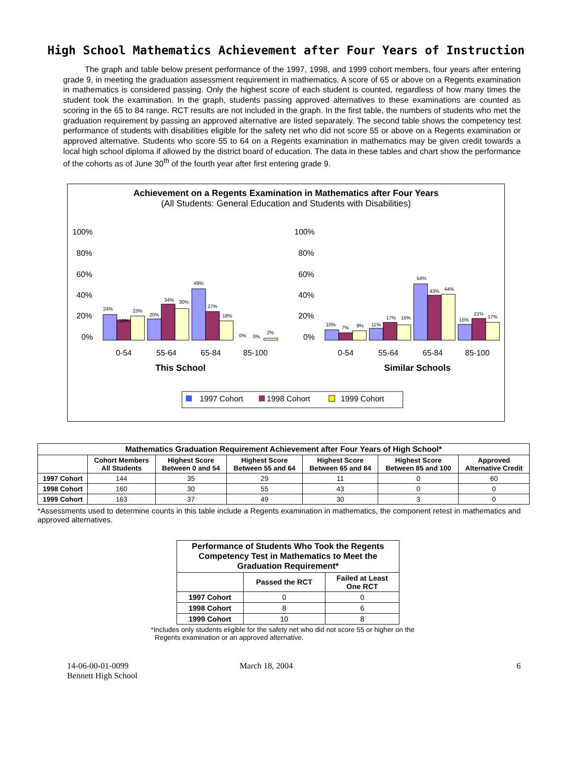High School Mathematics Achievement after Four Years of Instruction
The graph and table below present performance of the 1997, 1998, and 1999 cohort members, four years after entering grade 9, in meeting the graduation assessment requirement in mathematics. A score of 65 or above on a Regents examination in mathematics is considered passing. Only the highest score of each student is counted, regardless of how many times the student took the examination. In the graph, students passing approved alternatives to these examinations are counted as scoring in the 65 to 84 range. RCT results are not included in the graph. In the first table, the numbers of students who met the graduation requirement by passing an approved alternative are listed separately. The second table shows the competency test performance of students with disabilities eligible for the safety net who did not score 55 or above on a Regents examination or approved alternative. Students who score 55 to 64 on a Regents examination in mathematics may be given credit towards a local high school diploma if allowed by the district board of education. The data in these tables and chart show the performance of the cohorts as of June 30<sup>th</sup> of the fourth year after first entering grade 9.
Achievement on a Regents Examination in Mathematics after Four Years
(All Students: General Education and Students with Disabilities)
100%
80%
60%
40%
20%
0%
100%
80%
60%
40%
20%
0%
24%
19%
23%
20%
34%
30%
49%
27%
18%
0%
0%
2%
10%
7%
9%
11%
17%
15%
54%
43%
44%
15%
21%
17%
0-54
55-64
65-84
85-100
0-54
55-64
65-84
85-100
This School
Similar Schools
1997 Cohort
1998 Cohort
1999 Cohort
| Mathematics Graduation Requirement Achievement after Four Years of High School* | | | | | | |
| --- | --- | --- | --- | --- | --- | --- |
| | Cohort Members All Students | Highest Score Between 0 and 54 | Highest Score Between 55 and 64 | Highest Score Between 65 and 84 | Highest Score Between 85 and 100 | Approved Alternative Credit |
| 1997 Cohort | 144 | 35 | 29 | 11 | 0 | 60 |
| 1998 Cohort | 160 | 30 | 55 | 43 | 0 | 0 |
| 1999 Cohort | 163 | 37 | 49 | 30 | 3 | 0 |
*Assessments used to determine counts in this table include a Regents examination in mathematics, the component retest in mathematics and approved alternatives.
| Performance of Students Who Took the Regents Competency Test in Mathematics to Meet the Graduation Requirement* | | |
| --- | --- | --- |
| | Passed the RCT | Failed at Least One RCT |
| 1997 Cohort | 0 | 0 |
| 1998 Cohort | 8 | 6 |
| 1999 Cohort | 10 | 8 |
*Includes only students eligible for the safety net who did not score 55 or higher on the
Regents examination or an approved alternative.
14-06-00-01-0099
Bennett High School
March 18, 2004 6